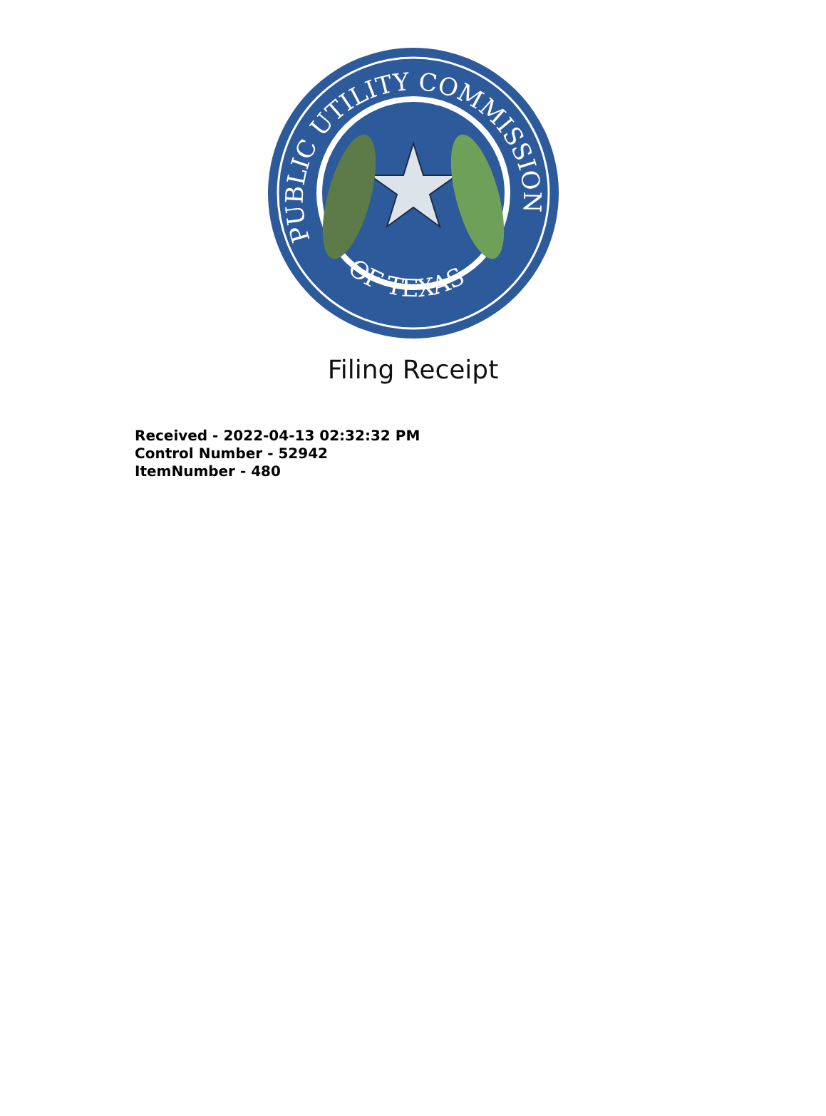PUBLIC UTILITY COMMISSION
OF TEXAS
Filing Receipt
Received - 2022-04-13 02:32:32 PM
Control Number - 52942
ItemNumber - 480